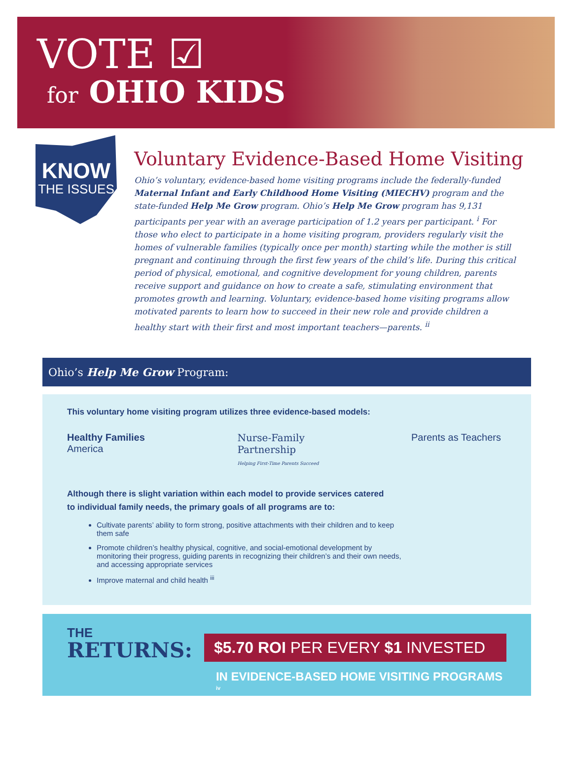VOTE ☑
for OHIO KIDS
KNOW
THE ISSUES
Voluntary Evidence-Based Home Visiting
Ohio’s voluntary, evidence-based home visiting programs include the federally-funded Maternal Infant and Early Childhood Home Visiting (MIECHV) program and the state-funded Help Me Grow program. Ohio’s Help Me Grow program has 9,131 participants per year with an average participation of 1.2 years per participant. <sup>i</sup> For those who elect to participate in a home visiting program, providers regularly visit the homes of vulnerable families (typically once per month) starting while the mother is still pregnant and continuing through the first few years of the child’s life. During this critical period of physical, emotional, and cognitive development for young children, parents receive support and guidance on how to create a safe, stimulating environment that promotes growth and learning. Voluntary, evidence-based home visiting programs allow motivated parents to learn how to succeed in their new role and provide children a healthy start with their first and most important teachers—parents. <sup>ii</sup>
Ohio’s Help Me Grow Program:
This voluntary home visiting program utilizes three evidence-based models:
Healthy Families
America
Nurse-Family
Partnership
Helping First-Time Parents Succeed
Parents as Teachers
Although there is slight variation within each model to provide services catered
to individual family needs, the primary goals of all programs are to:
Cultivate parents’ ability to form strong, positive attachments with their children and to keep them safe
Promote children’s healthy physical, cognitive, and social-emotional development by monitoring their progress, guiding parents in recognizing their children’s and their own needs, and accessing appropriate services
Improve maternal and child health <sup>iii</sup>
THE
RETURNS:
$5.70 ROI PER EVERY $1 INVESTED
IN EVIDENCE-BASED HOME VISITING PROGRAMS <sup>iv</sup>